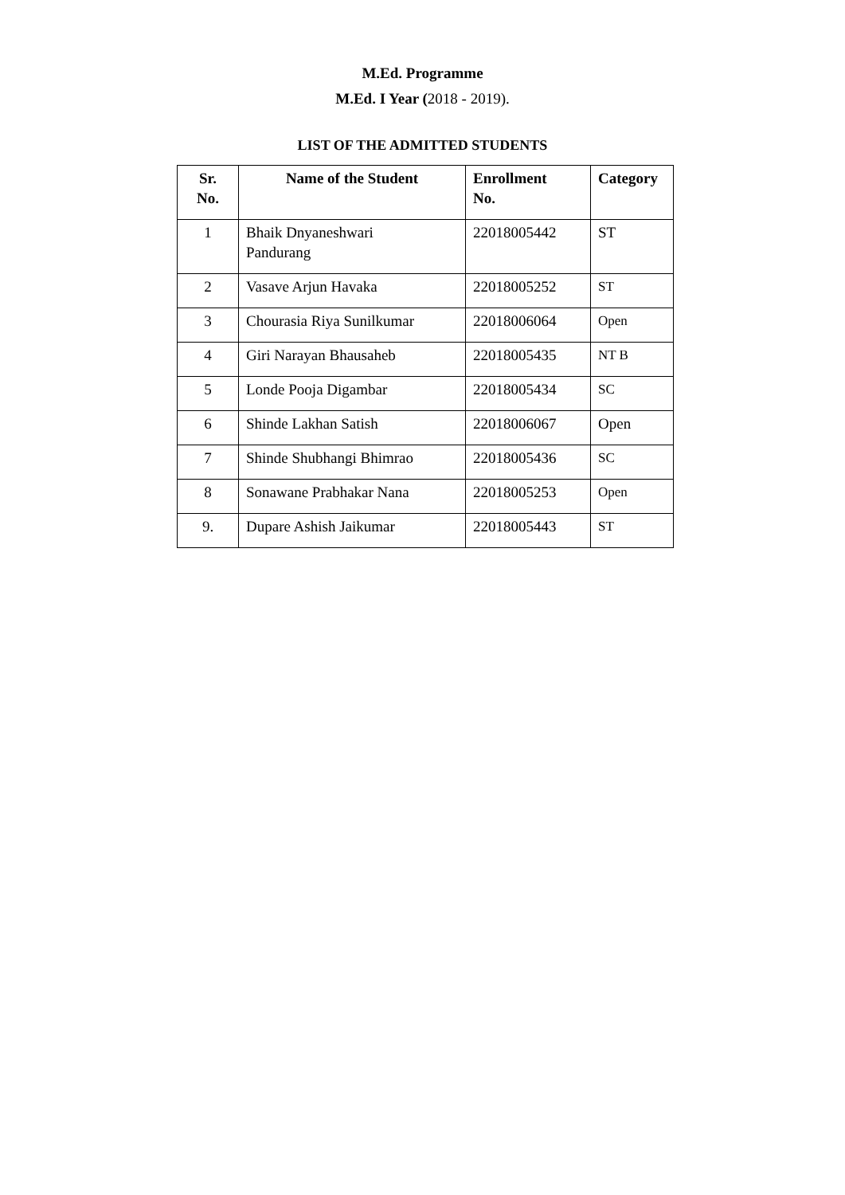M.Ed. Programme
M.Ed. I Year (2018 - 2019).
LIST OF THE ADMITTED STUDENTS
| Sr. No. | Name of the Student | Enrollment No. | Category |
| --- | --- | --- | --- |
| 1 | Bhaik Dnyaneshwari Pandurang | 22018005442 | ST |
| 2 | Vasave Arjun Havaka | 22018005252 | ST |
| 3 | Chourasia Riya Sunilkumar | 22018006064 | Open |
| 4 | Giri Narayan Bhausaheb | 22018005435 | NT B |
| 5 | Londe Pooja Digambar | 22018005434 | SC |
| 6 | Shinde Lakhan Satish | 22018006067 | Open |
| 7 | Shinde Shubhangi Bhimrao | 22018005436 | SC |
| 8 | Sonawane Prabhakar Nana | 22018005253 | Open |
| 9. | Dupare Ashish Jaikumar | 22018005443 | ST |